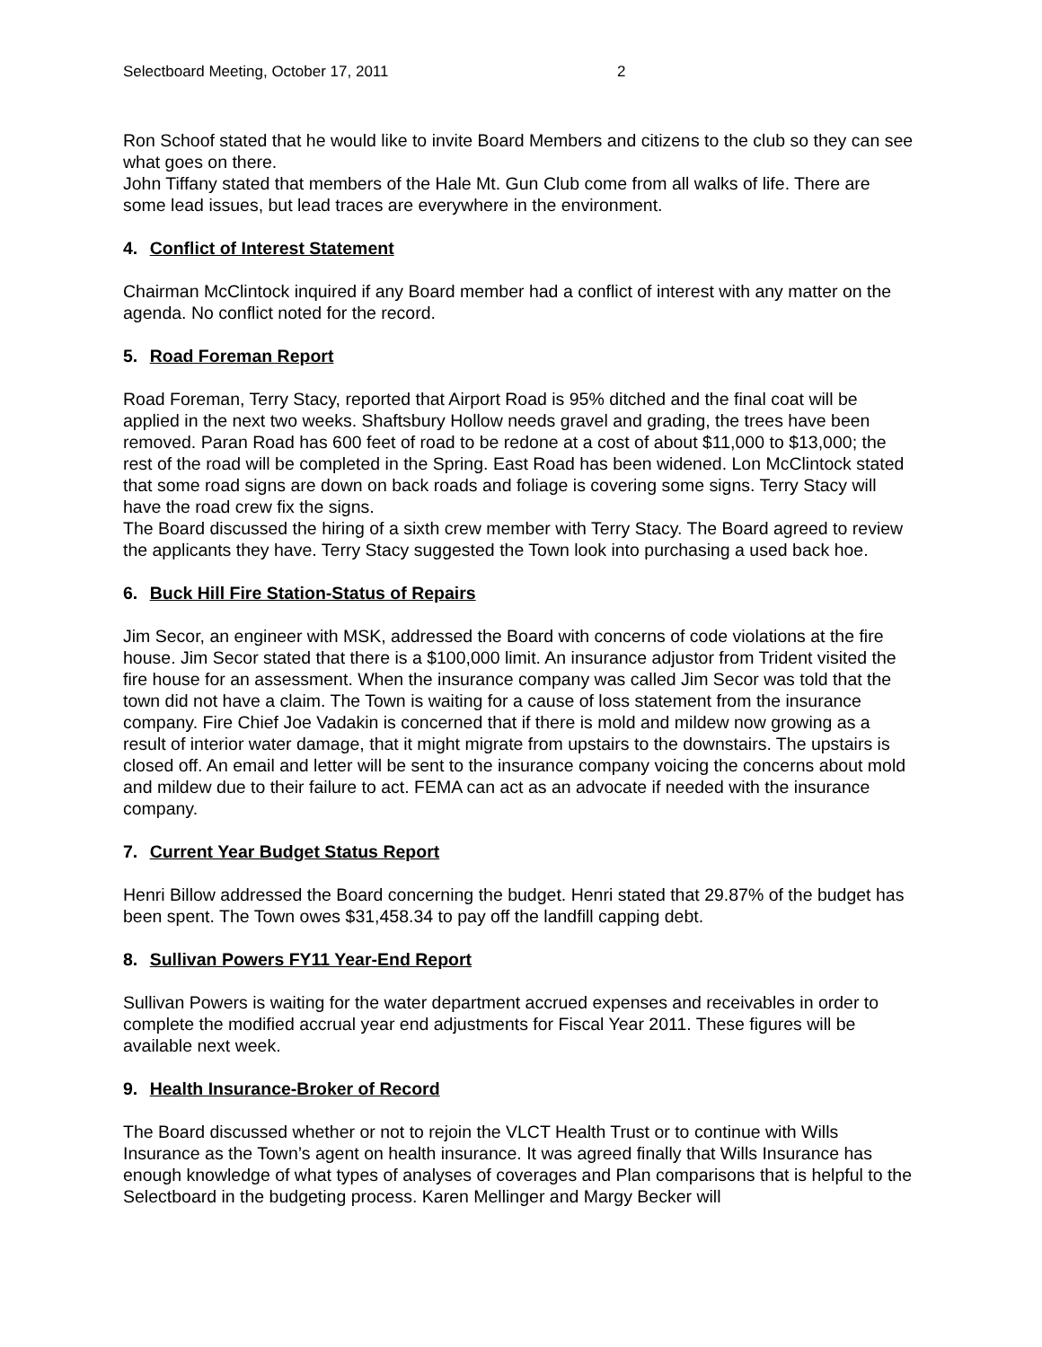Selectboard Meeting, October 17, 2011 2
Ron Schoof stated that he would like to invite Board Members and citizens to the club so they can see what goes on there.
John Tiffany stated that members of the Hale Mt. Gun Club come from all walks of life. There are some lead issues, but lead traces are everywhere in the environment.
4. Conflict of Interest Statement
Chairman McClintock inquired if any Board member had a conflict of interest with any matter on the agenda. No conflict noted for the record.
5. Road Foreman Report
Road Foreman, Terry Stacy, reported that Airport Road is 95% ditched and the final coat will be applied in the next two weeks. Shaftsbury Hollow needs gravel and grading, the trees have been removed. Paran Road has 600 feet of road to be redone at a cost of about $11,000 to $13,000; the rest of the road will be completed in the Spring. East Road has been widened. Lon McClintock stated that some road signs are down on back roads and foliage is covering some signs. Terry Stacy will have the road crew fix the signs.
The Board discussed the hiring of a sixth crew member with Terry Stacy. The Board agreed to review the applicants they have. Terry Stacy suggested the Town look into purchasing a used back hoe.
6. Buck Hill Fire Station-Status of Repairs
Jim Secor, an engineer with MSK, addressed the Board with concerns of code violations at the fire house. Jim Secor stated that there is a $100,000 limit. An insurance adjustor from Trident visited the fire house for an assessment. When the insurance company was called Jim Secor was told that the town did not have a claim. The Town is waiting for a cause of loss statement from the insurance company. Fire Chief Joe Vadakin is concerned that if there is mold and mildew now growing as a result of interior water damage, that it might migrate from upstairs to the downstairs. The upstairs is closed off. An email and letter will be sent to the insurance company voicing the concerns about mold and mildew due to their failure to act. FEMA can act as an advocate if needed with the insurance company.
7. Current Year Budget Status Report
Henri Billow addressed the Board concerning the budget. Henri stated that 29.87% of the budget has been spent. The Town owes $31,458.34 to pay off the landfill capping debt.
8. Sullivan Powers FY11 Year-End Report
Sullivan Powers is waiting for the water department accrued expenses and receivables in order to complete the modified accrual year end adjustments for Fiscal Year 2011. These figures will be available next week.
9. Health Insurance-Broker of Record
The Board discussed whether or not to rejoin the VLCT Health Trust or to continue with Wills Insurance as the Town’s agent on health insurance. It was agreed finally that Wills Insurance has enough knowledge of what types of analyses of coverages and Plan comparisons that is helpful to the Selectboard in the budgeting process. Karen Mellinger and Margy Becker will